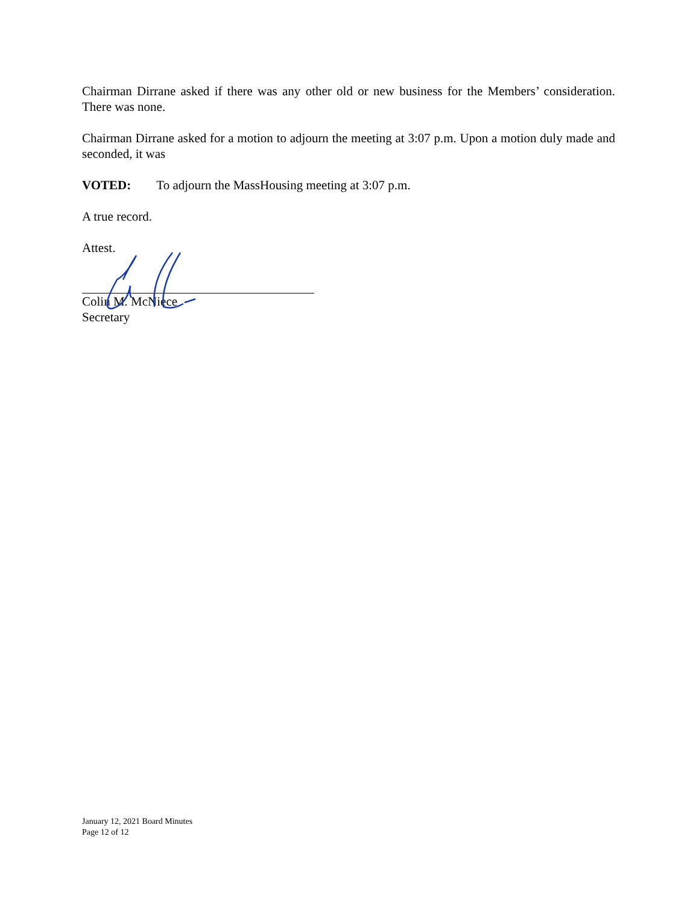Chairman Dirrane asked if there was any other old or new business for the Members’ consideration. There was none.
Chairman Dirrane asked for a motion to adjourn the meeting at 3:07 p.m. Upon a motion duly made and seconded, it was
VOTED: To adjourn the MassHousing meeting at 3:07 p.m.
A true record.
Attest.
Colin M. McNiece
Secretary
January 12, 2021 Board Minutes
Page 12 of 12